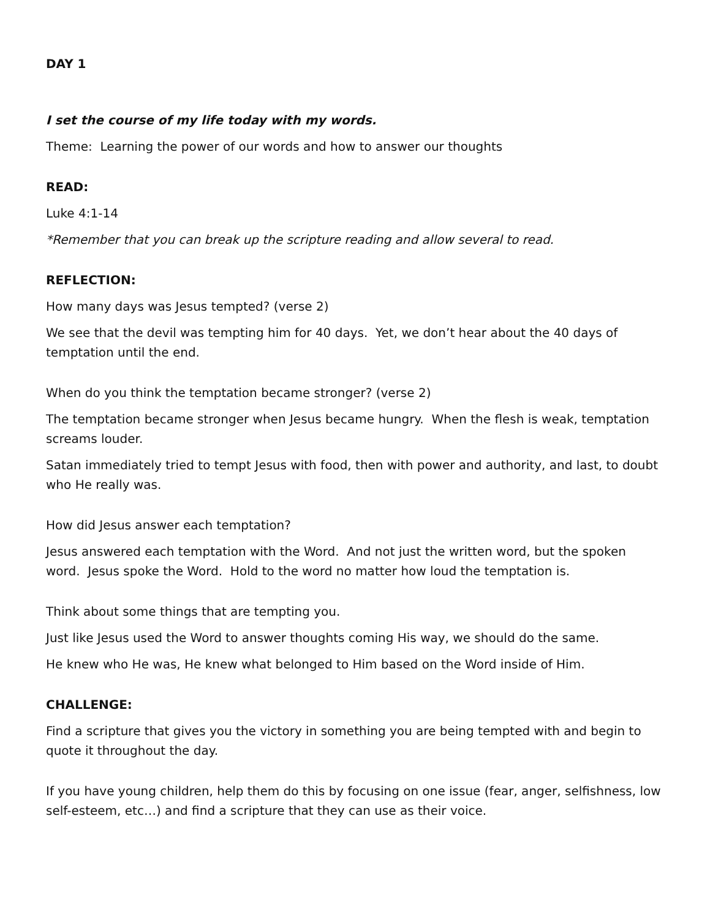DAY 1
I set the course of my life today with my words.
Theme: Learning the power of our words and how to answer our thoughts
READ:
Luke 4:1-14
*Remember that you can break up the scripture reading and allow several to read.
REFLECTION:
How many days was Jesus tempted? (verse 2)
We see that the devil was tempting him for 40 days. Yet, we don’t hear about the 40 days of temptation until the end.
When do you think the temptation became stronger? (verse 2)
The temptation became stronger when Jesus became hungry. When the flesh is weak, temptation screams louder.
Satan immediately tried to tempt Jesus with food, then with power and authority, and last, to doubt who He really was.
How did Jesus answer each temptation?
Jesus answered each temptation with the Word. And not just the written word, but the spoken word. Jesus spoke the Word. Hold to the word no matter how loud the temptation is.
Think about some things that are tempting you.
Just like Jesus used the Word to answer thoughts coming His way, we should do the same.
He knew who He was, He knew what belonged to Him based on the Word inside of Him.
CHALLENGE:
Find a scripture that gives you the victory in something you are being tempted with and begin to quote it throughout the day.
If you have young children, help them do this by focusing on one issue (fear, anger, selfishness, low self-esteem, etc…) and find a scripture that they can use as their voice.